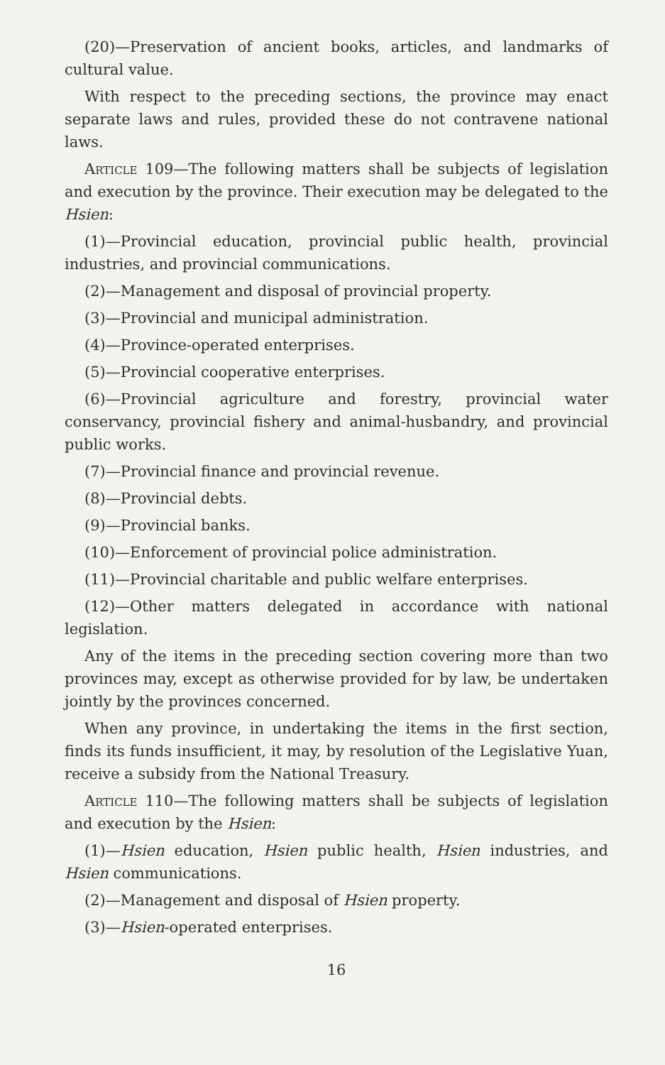(20)—Preservation of ancient books, articles, and landmarks of cultural value.
With respect to the preceding sections, the province may enact separate laws and rules, provided these do not contravene national laws.
Article 109—The following matters shall be subjects of legislation and execution by the province. Their execution may be delegated to the Hsien:
(1)—Provincial education, provincial public health, provincial industries, and provincial communications.
(2)—Management and disposal of provincial property.
(3)—Provincial and municipal administration.
(4)—Province-operated enterprises.
(5)—Provincial cooperative enterprises.
(6)—Provincial agriculture and forestry, provincial water conservancy, provincial fishery and animal-husbandry, and provincial public works.
(7)—Provincial finance and provincial revenue.
(8)—Provincial debts.
(9)—Provincial banks.
(10)—Enforcement of provincial police administration.
(11)—Provincial charitable and public welfare enterprises.
(12)—Other matters delegated in accordance with national legislation.
Any of the items in the preceding section covering more than two provinces may, except as otherwise provided for by law, be undertaken jointly by the provinces concerned.
When any province, in undertaking the items in the first section, finds its funds insufficient, it may, by resolution of the Legislative Yuan, receive a subsidy from the National Treasury.
Article 110—The following matters shall be subjects of legislation and execution by the Hsien:
(1)—Hsien education, Hsien public health, Hsien industries, and Hsien communications.
(2)—Management and disposal of Hsien property.
(3)—Hsien-operated enterprises.
16